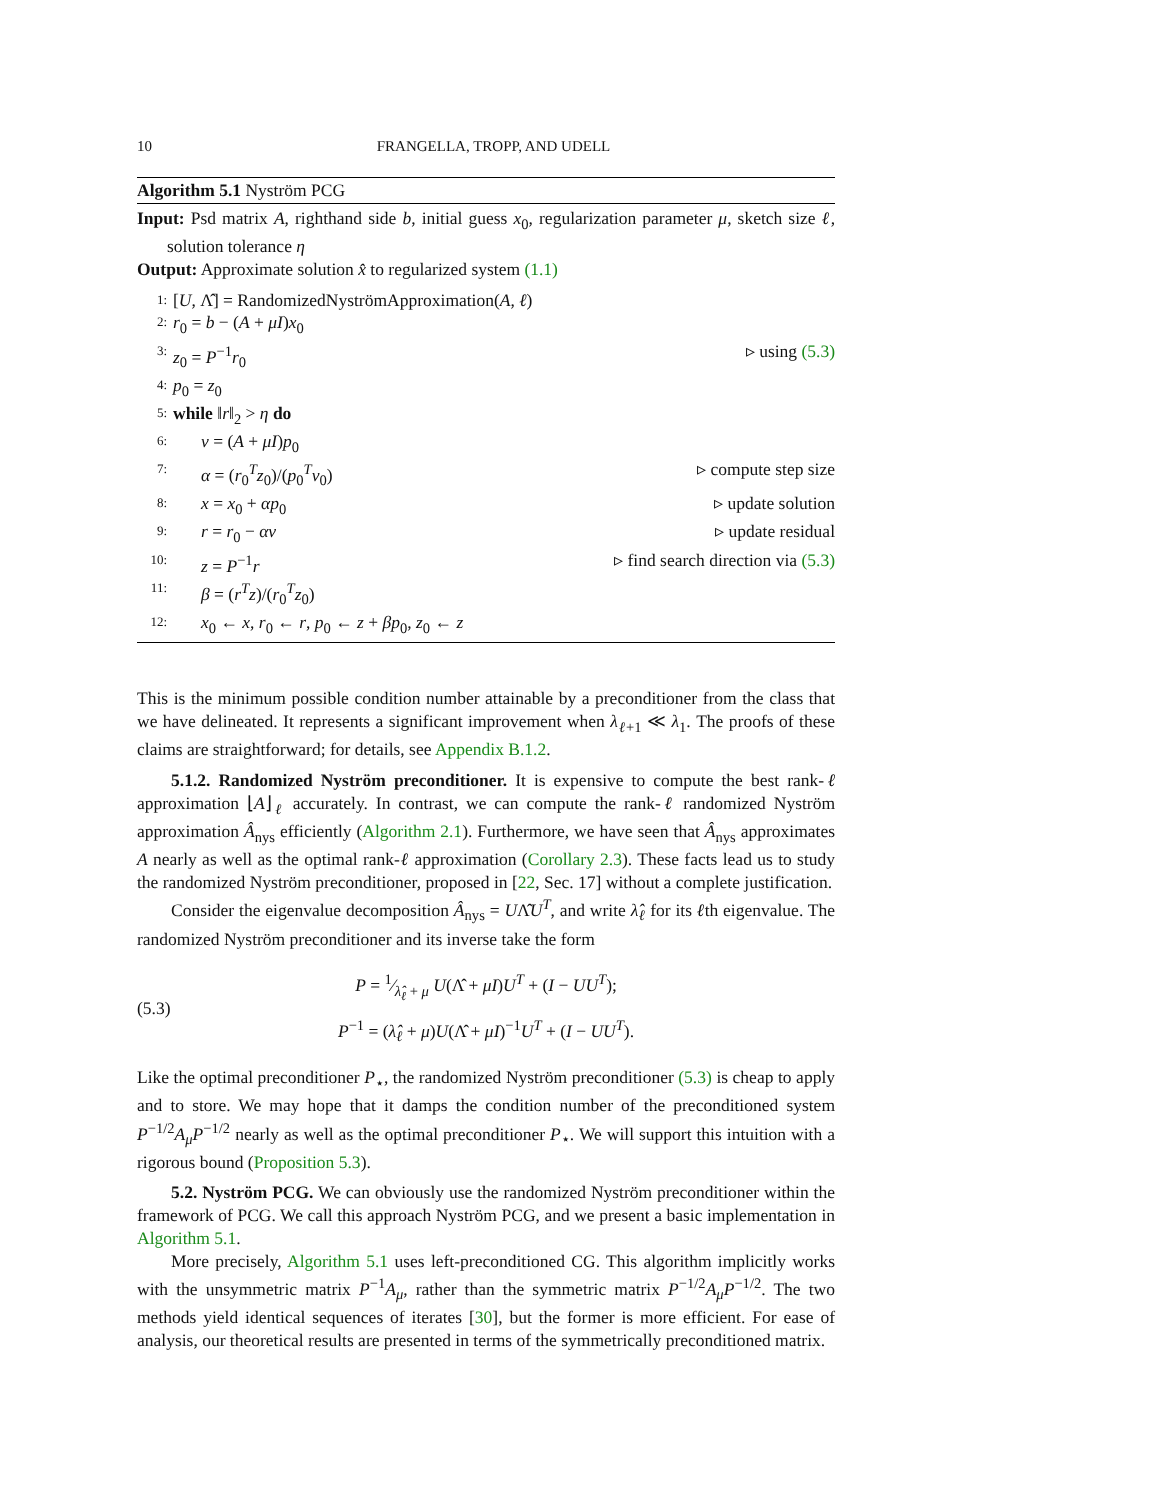10 FRANGELLA, TROPP, AND UDELL
Algorithm 5.1 Nyström PCG
Input: Psd matrix A, righthand side b, initial guess x<sub>0</sub>, regularization parameter μ, sketch size ℓ, solution tolerance η
Output: Approximate solution x̂ to regularized system (1.1)
1: [U, Λ̂] = RandomizedNyströmApproximation(A, ℓ)
2: r<sub>0</sub> = b − (A + μI)x<sub>0</sub>
3: z<sub>0</sub> = P<sup>−1</sup>r<sub>0</sub> ▹ using (5.3)
4: p<sub>0</sub> = z<sub>0</sub>
5: while ‖r‖<sub>2</sub> > η do
6: v = (A + μI)p<sub>0</sub>
7: α = (r<sub>0</sub><sup>T</sup>z<sub>0</sub>)/(p<sub>0</sub><sup>T</sup>v<sub>0</sub>) ▹ compute step size
8: x = x<sub>0</sub> + αp<sub>0</sub> ▹ update solution
9: r = r<sub>0</sub> − αv ▹ update residual
10: z = P<sup>−1</sup>r ▹ find search direction via (5.3)
11: β = (r<sup>T</sup>z)/(r<sub>0</sub><sup>T</sup>z<sub>0</sub>)
12: x<sub>0</sub> ← x, r<sub>0</sub> ← r, p<sub>0</sub> ← z + βp<sub>0</sub>, z<sub>0</sub> ← z
This is the minimum possible condition number attainable by a preconditioner from the class that we have delineated. It represents a significant improvement when λ<sub>ℓ+1</sub> ≪ λ<sub>1</sub>. The proofs of these claims are straightforward; for details, see Appendix B.1.2.
5.1.2. Randomized Nyström preconditioner. It is expensive to compute the best rank-ℓ approximation ⌊A⌋<sub>ℓ</sub> accurately. In contrast, we can compute the rank-ℓ randomized Nyström approximation Â<sub>nys</sub> efficiently (Algorithm 2.1). Furthermore, we have seen that Â<sub>nys</sub> approximates A nearly as well as the optimal rank-ℓ approximation (Corollary 2.3). These facts lead us to study the randomized Nyström preconditioner, proposed in [22, Sec. 17] without a complete justification.
Consider the eigenvalue decomposition Â<sub>nys</sub> = UΛ̂U<sup>T</sup>, and write λ̂<sub>ℓ</sub> for its ℓth eigenvalue. The randomized Nyström preconditioner and its inverse take the form
(5.3)
P = 1⁄λ̂<sub>ℓ</sub> + μ U(Λ̂ + μI)U<sup>T</sup> + (I − UU<sup>T</sup>);
P<sup>−1</sup> = (λ̂<sub>ℓ</sub> + μ)U(Λ̂ + μI)<sup>−1</sup>U<sup>T</sup> + (I − UU<sup>T</sup>).
Like the optimal preconditioner P<sub>⋆</sub>, the randomized Nyström preconditioner (5.3) is cheap to apply and to store. We may hope that it damps the condition number of the preconditioned system P<sup>−1/2</sup>A<sub>μ</sub>P<sup>−1/2</sup> nearly as well as the optimal preconditioner P<sub>⋆</sub>. We will support this intuition with a rigorous bound (Proposition 5.3).
5.2. Nyström PCG. We can obviously use the randomized Nyström preconditioner within the framework of PCG. We call this approach Nyström PCG, and we present a basic implementation in Algorithm 5.1.
More precisely, Algorithm 5.1 uses left-preconditioned CG. This algorithm implicitly works with the unsymmetric matrix P<sup>−1</sup>A<sub>μ</sub>, rather than the symmetric matrix P<sup>−1/2</sup>A<sub>μ</sub>P<sup>−1/2</sup>. The two methods yield identical sequences of iterates [30], but the former is more efficient. For ease of analysis, our theoretical results are presented in terms of the symmetrically preconditioned matrix.